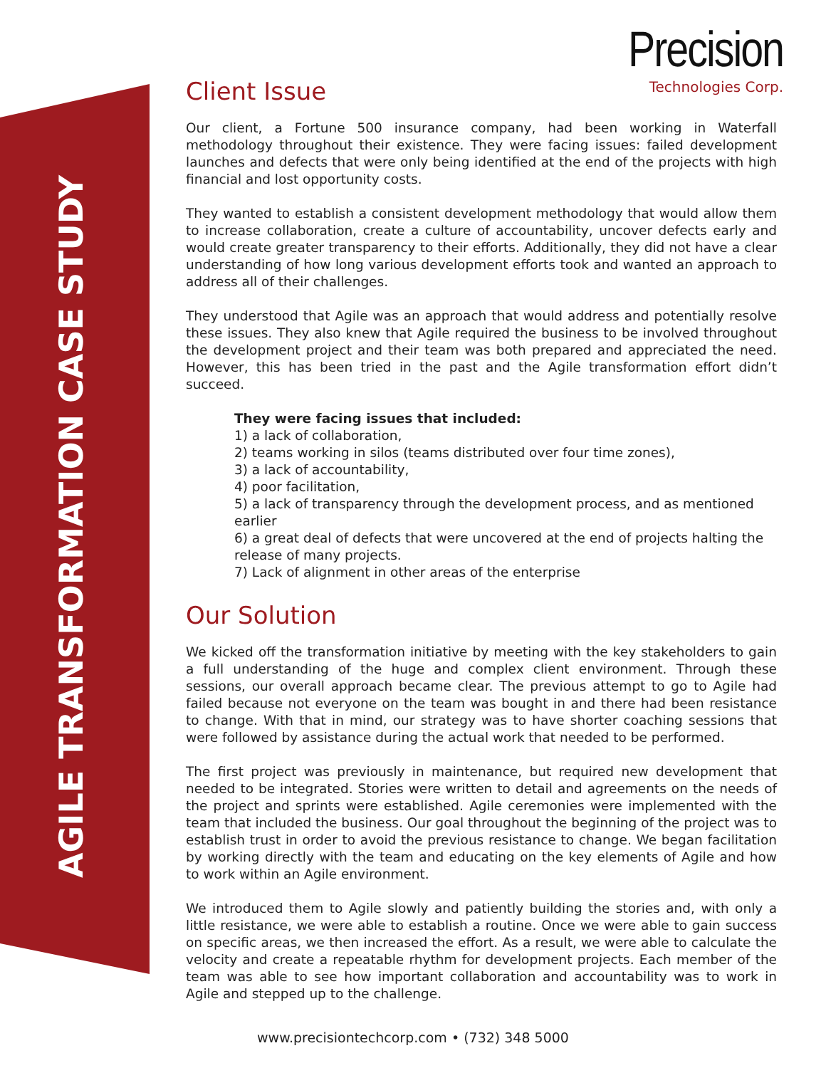AGILE TRANSFORMATION CASE STUDY
Precision
Technologies Corp.
Client Issue
Our client, a Fortune 500 insurance company, had been working in Waterfall methodology throughout their existence. They were facing issues: failed development launches and defects that were only being identified at the end of the projects with high financial and lost opportunity costs.
They wanted to establish a consistent development methodology that would allow them to increase collaboration, create a culture of accountability, uncover defects early and would create greater transparency to their efforts. Additionally, they did not have a clear understanding of how long various development efforts took and wanted an approach to address all of their challenges.
They understood that Agile was an approach that would address and potentially resolve these issues. They also knew that Agile required the business to be involved throughout the development project and their team was both prepared and appreciated the need. However, this has been tried in the past and the Agile transformation effort didn’t succeed.
They were facing issues that included:
1) a lack of collaboration,
2) teams working in silos (teams distributed over four time zones),
3) a lack of accountability,
4) poor facilitation,
5) a lack of transparency through the development process, and as mentioned earlier
6) a great deal of defects that were uncovered at the end of projects halting the release of many projects.
7) Lack of alignment in other areas of the enterprise
Our Solution
We kicked off the transformation initiative by meeting with the key stakeholders to gain a full understanding of the huge and complex client environment. Through these sessions, our overall approach became clear. The previous attempt to go to Agile had failed because not everyone on the team was bought in and there had been resistance to change. With that in mind, our strategy was to have shorter coaching sessions that were followed by assistance during the actual work that needed to be performed.
The first project was previously in maintenance, but required new development that needed to be integrated. Stories were written to detail and agreements on the needs of the project and sprints were established. Agile ceremonies were implemented with the team that included the business. Our goal throughout the beginning of the project was to establish trust in order to avoid the previous resistance to change. We began facilitation by working directly with the team and educating on the key elements of Agile and how to work within an Agile environment.
We introduced them to Agile slowly and patiently building the stories and, with only a little resistance, we were able to establish a routine. Once we were able to gain success on specific areas, we then increased the effort. As a result, we were able to calculate the velocity and create a repeatable rhythm for development projects. Each member of the team was able to see how important collaboration and accountability was to work in Agile and stepped up to the challenge.
www.precisiontechcorp.com • (732) 348 5000